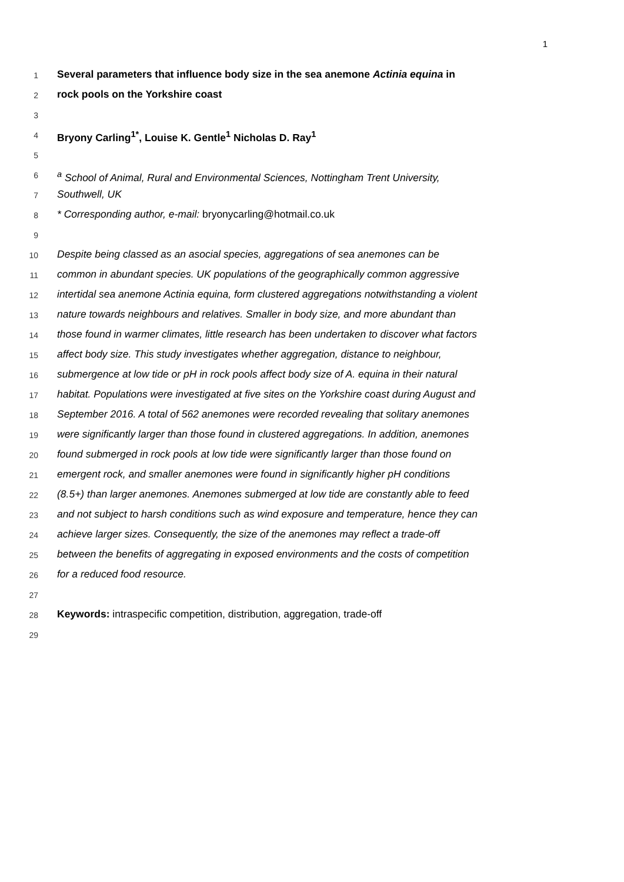1
1 Several parameters that influence body size in the sea anemone Actinia equina in
2 rock pools on the Yorkshire coast
3
4 Bryony Carling<sup>1*</sup>, Louise K. Gentle<sup>1</sup> Nicholas D. Ray<sup>1</sup>
5
6 <sup>a</sup> School of Animal, Rural and Environmental Sciences, Nottingham Trent University,
7 Southwell, UK
8 * Corresponding author, e-mail: bryonycarling@hotmail.co.uk
9
10 Despite being classed as an asocial species, aggregations of sea anemones can be
11 common in abundant species. UK populations of the geographically common aggressive
12 intertidal sea anemone Actinia equina, form clustered aggregations notwithstanding a violent
13 nature towards neighbours and relatives. Smaller in body size, and more abundant than
14 those found in warmer climates, little research has been undertaken to discover what factors
15 affect body size. This study investigates whether aggregation, distance to neighbour,
16 submergence at low tide or pH in rock pools affect body size of A. equina in their natural
17 habitat. Populations were investigated at five sites on the Yorkshire coast during August and
18 September 2016. A total of 562 anemones were recorded revealing that solitary anemones
19 were significantly larger than those found in clustered aggregations. In addition, anemones
20 found submerged in rock pools at low tide were significantly larger than those found on
21 emergent rock, and smaller anemones were found in significantly higher pH conditions
22 (8.5+) than larger anemones. Anemones submerged at low tide are constantly able to feed
23 and not subject to harsh conditions such as wind exposure and temperature, hence they can
24 achieve larger sizes. Consequently, the size of the anemones may reflect a trade-off
25 between the benefits of aggregating in exposed environments and the costs of competition
26 for a reduced food resource.
27
28 Keywords: intraspecific competition, distribution, aggregation, trade-off
29